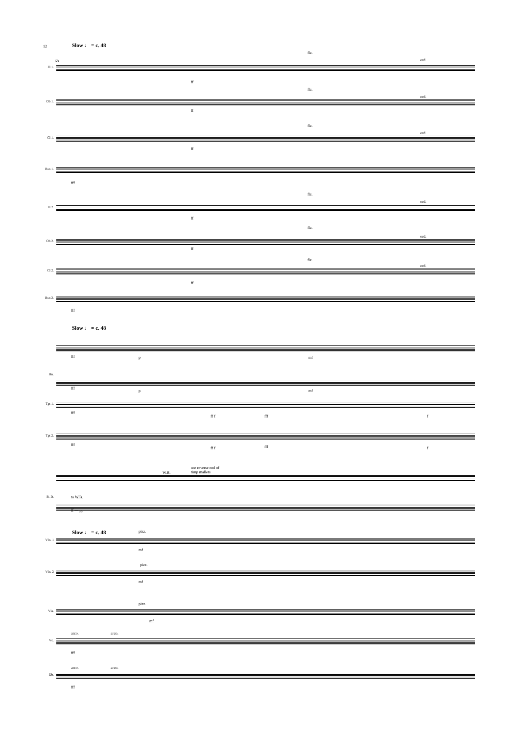12 Slow ♩ = c. 48
68
Fl 1.
flz.
ff
ord.
Ob 1.
flz.
ff
ord.
Cl 1.
flz.
ff
ord.
Bsn 1.
fff
Fl 2.
flz.
ff
ord.
Ob 2.
flz.
ff
ord.
Cl 2.
flz.
ff
ord.
Bsn 2.
fff
Slow ♩ = c. 48
fff p mf
Hn.
fff
p mf
Tpt 1.
fff
ff f fff f
Tpt 2.
fff
ff f fff f
W.B.
use reverse end of
timp mallets
B. D. to W.B.
ff — pp
Slow ♩ = c. 48
Vln. 1
pizz.
mf
Vln. 2
pizz.
mf
Vla.
pizz.
mf
Vc.
arco. arco.
fff
Db.
arco. arco.
fff